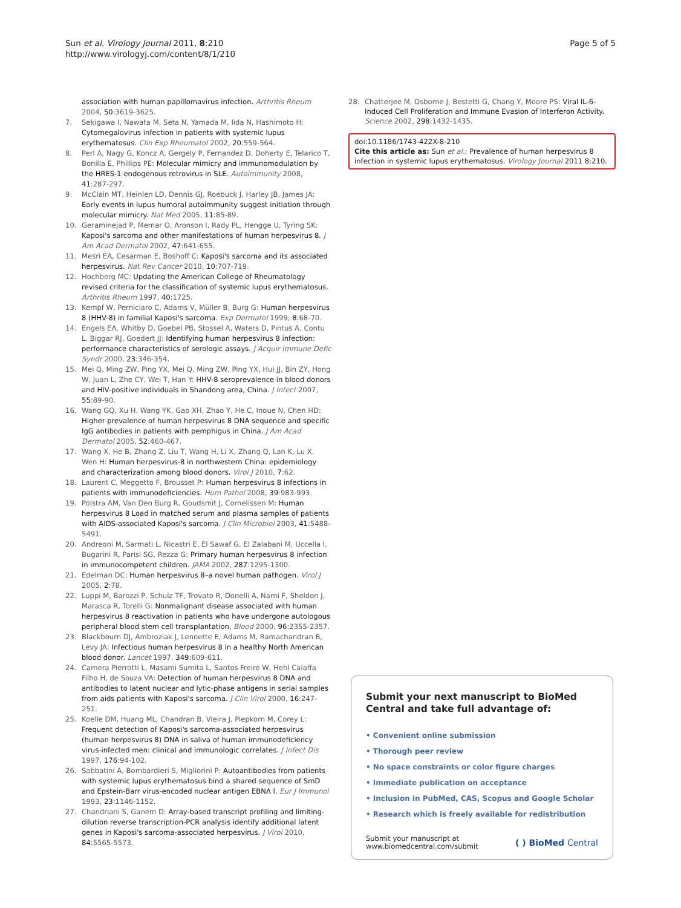Sun et al. Virology Journal 2011, 8:210
http://www.virologyj.com/content/8/1/210
Page 5 of 5
association with human papillomavirus infection. Arthritis Rheum 2004, 50:3619-3625.
7. Sekigawa I, Nawata M, Seta N, Yamada M, Iida N, Hashimoto H: Cytomegalovirus infection in patients with systemic lupus erythematosus. Clin Exp Rheumatol 2002, 20:559-564.
8. Perl A, Nagy G, Koncz A, Gergely P, Fernandez D, Doherty E, Telarico T, Bonilla E, Phillips PE: Molecular mimicry and immunomodulation by the HRES-1 endogenous retrovirus in SLE. Autoimmunity 2008, 41:287-297.
9. McClain MT, Heinlen LD, Dennis GJ, Roebuck J, Harley JB, James JA: Early events in lupus humoral autoimmunity suggest initiation through molecular mimicry. Nat Med 2005, 11:85-89.
10. Geraminejad P, Memar O, Aronson I, Rady PL, Hengge U, Tyring SK: Kaposi's sarcoma and other manifestations of human herpesvirus 8. J Am Acad Dermatol 2002, 47:641-655.
11. Mesri EA, Cesarman E, Boshoff C: Kaposi's sarcoma and its associated herpesvirus. Nat Rev Cancer 2010, 10:707-719.
12. Hochberg MC: Updating the American College of Rheumatology revised criteria for the classification of systemic lupus erythematosus. Arthritis Rheum 1997, 40:1725.
13. Kempf W, Perniciaro C, Adams V, Müller B, Burg G: Human herpesvirus 8 (HHV-8) in familial Kaposi's sarcoma. Exp Dermatol 1999, 8:68-70.
14. Engels EA, Whitby D, Goebel PB, Stossel A, Waters D, Pintus A, Contu L, Biggar RJ, Goedert JJ: Identifying human herpesvirus 8 infection: performance characteristics of serologic assays. J Acquir Immune Defic Syndr 2000, 23:346-354.
15. Mei Q, Ming ZW, Ping YX, Mei Q, Ming ZW, Ping YX, Hui JJ, Bin ZY, Hong W, Juan L, Zhe CY, Wei T, Han Y: HHV-8 seroprevalence in blood donors and HIV-positive individuals in Shandong area, China. J Infect 2007, 55:89-90.
16. Wang GQ, Xu H, Wang YK, Gao XH, Zhao Y, He C, Inoue N, Chen HD: Higher prevalence of human herpesvirus 8 DNA sequence and specific IgG antibodies in patients with pemphigus in China. J Am Acad Dermatol 2005, 52:460-467.
17. Wang X, He B, Zhang Z, Liu T, Wang H, Li X, Zhang Q, Lan K, Lu X, Wen H: Human herpesvirus-8 in northwestern China: epidemiology and characterization among blood donors. Virol J 2010, 7:62.
18. Laurent C, Meggetto F, Brousset P: Human herpesvirus 8 infections in patients with immunodeficiencies. Hum Pathol 2008, 39:983-993.
19. Polstra AM, Van Den Burg R, Goudsmit J, Cornelissen M: Human herpesvirus 8 Load in matched serum and plasma samples of patients with AIDS-associated Kaposi's sarcoma. J Clin Microbiol 2003, 41:5488-5491.
20. Andreoni M, Sarmati L, Nicastri E, El Sawaf G, El Zalabani M, Uccella I, Bugarini R, Parisi SG, Rezza G: Primary human herpesvirus 8 infection in immunocompetent children. JAMA 2002, 287:1295-1300.
21. Edelman DC: Human herpesvirus 8–a novel human pathogen. Virol J 2005, 2:78.
22. Luppi M, Barozzi P, Schulz TF, Trovato R, Donelli A, Narni F, Sheldon J, Marasca R, Torelli G: Nonmalignant disease associated with human herpesvirus 8 reactivation in patients who have undergone autologous peripheral blood stem cell transplantation. Blood 2000, 96:2355-2357.
23. Blackbourn DJ, Ambroziak J, Lennette E, Adams M, Ramachandran B, Levy JA: Infectious human herpesvirus 8 in a healthy North American blood donor. Lancet 1997, 349:609-611.
24. Camera Pierrotti L, Masami Sumita L, Santos Freire W, Hehl Caiaffa Filho H, de Souza VA: Detection of human herpesvirus 8 DNA and antibodies to latent nuclear and lytic-phase antigens in serial samples from aids patients with Kaposi's sarcoma. J Clin Virol 2000, 16:247-251.
25. Koelle DM, Huang ML, Chandran B, Vieira J, Piepkorn M, Corey L: Frequent detection of Kaposi's sarcoma-associated herpesvirus (human herpesvirus 8) DNA in saliva of human immunodeficiency virus-infected men: clinical and immunologic correlates. J Infect Dis 1997, 176:94-102.
26. Sabbatini A, Bombardieri S, Migliorini P: Autoantibodies from patients with systemic lupus erythematosus bind a shared sequence of SmD and Epstein-Barr virus-encoded nuclear antigen EBNA I. Eur J Immunol 1993, 23:1146-1152.
27. Chandriani S, Ganem D: Array-based transcript profiling and limiting-dilution reverse transcription-PCR analysis identify additional latent genes in Kaposi's sarcoma-associated herpesvirus. J Virol 2010, 84:5565-5573.
28. Chatterjee M, Osborne J, Bestetti G, Chang Y, Moore PS: Viral IL-6-Induced Cell Proliferation and Immune Evasion of Interferon Activity. Science 2002, 298:1432-1435.
doi:10.1186/1743-422X-8-210
Cite this article as: Sun et al.: Prevalence of human herpesvirus 8 infection in systemic lupus erythematosus. Virology Journal 2011 8:210.
Submit your next manuscript to BioMed Central and take full advantage of:
• Convenient online submission
• Thorough peer review
• No space constraints or color figure charges
• Immediate publication on acceptance
• Inclusion in PubMed, CAS, Scopus and Google Scholar
• Research which is freely available for redistribution
Submit your manuscript at
www.biomedcentral.com/submit
( ) BioMed Central